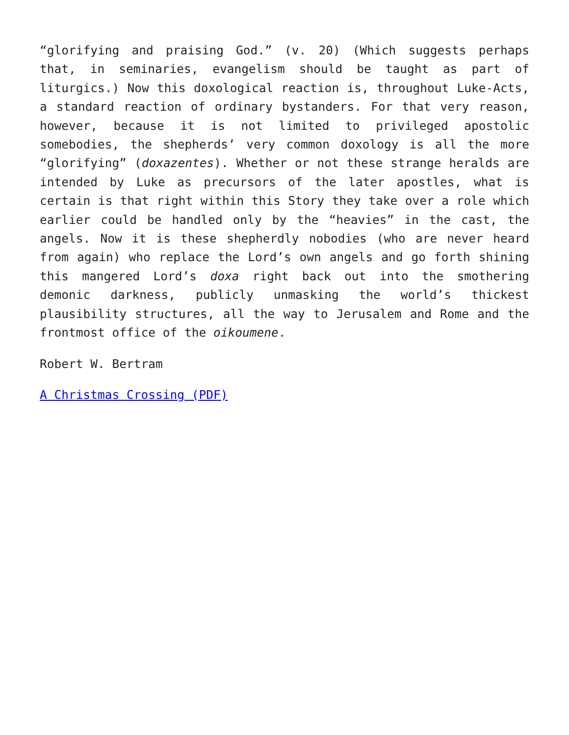“glorifying and praising God.” (v. 20) (Which suggests perhaps that, in seminaries, evangelism should be taught as part of liturgics.) Now this doxological reaction is, throughout Luke-Acts, a standard reaction of ordinary bystanders. For that very reason, however, because it is not limited to privileged apostolic somebodies, the shepherds’ very common doxology is all the more “glorifying” (doxazentes). Whether or not these strange heralds are intended by Luke as precursors of the later apostles, what is certain is that right within this Story they take over a role which earlier could be handled only by the “heavies” in the cast, the angels. Now it is these shepherdly nobodies (who are never heard from again) who replace the Lord’s own angels and go forth shining this mangered Lord’s doxa right back out into the smothering demonic darkness, publicly unmasking the world’s thickest plausibility structures, all the way to Jerusalem and Rome and the frontmost office of the oikoumene.
Robert W. Bertram
A Christmas Crossing (PDF)